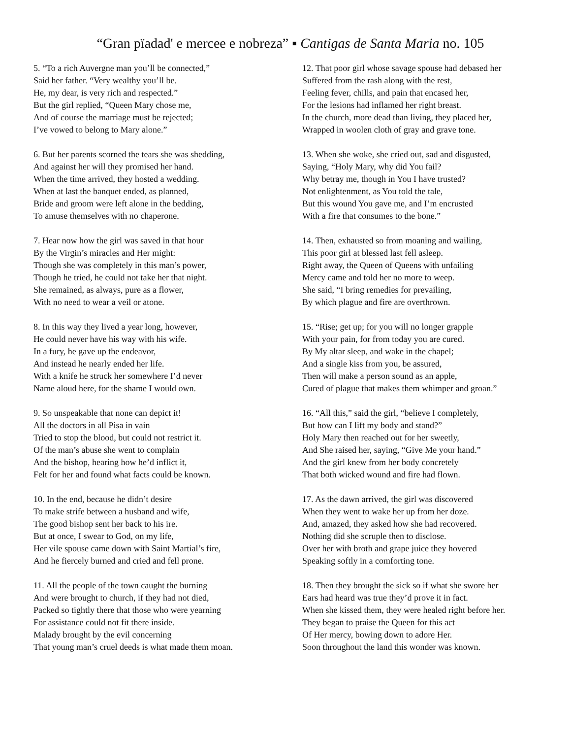“Gran pïadad' e mercee e nobreza” ▪ Cantigas de Santa Maria no. 105
5. “To a rich Auvergne man you’ll be connected,”
Said her father. “Very wealthy you’ll be.
He, my dear, is very rich and respected.”
But the girl replied, “Queen Mary chose me,
And of course the marriage must be rejected;
I’ve vowed to belong to Mary alone.”
6. But her parents scorned the tears she was shedding,
And against her will they promised her hand.
When the time arrived, they hosted a wedding.
When at last the banquet ended, as planned,
Bride and groom were left alone in the bedding,
To amuse themselves with no chaperone.
7. Hear now how the girl was saved in that hour
By the Virgin’s miracles and Her might:
Though she was completely in this man’s power,
Though he tried, he could not take her that night.
She remained, as always, pure as a flower,
With no need to wear a veil or atone.
8. In this way they lived a year long, however,
He could never have his way with his wife.
In a fury, he gave up the endeavor,
And instead he nearly ended her life.
With a knife he struck her somewhere I’d never
Name aloud here, for the shame I would own.
9. So unspeakable that none can depict it!
All the doctors in all Pisa in vain
Tried to stop the blood, but could not restrict it.
Of the man’s abuse she went to complain
And the bishop, hearing how he’d inflict it,
Felt for her and found what facts could be known.
10. In the end, because he didn’t desire
To make strife between a husband and wife,
The good bishop sent her back to his ire.
But at once, I swear to God, on my life,
Her vile spouse came down with Saint Martial’s fire,
And he fiercely burned and cried and fell prone.
11. All the people of the town caught the burning
And were brought to church, if they had not died,
Packed so tightly there that those who were yearning
For assistance could not fit there inside.
Malady brought by the evil concerning
That young man’s cruel deeds is what made them moan.
12. That poor girl whose savage spouse had debased her
Suffered from the rash along with the rest,
Feeling fever, chills, and pain that encased her,
For the lesions had inflamed her right breast.
In the church, more dead than living, they placed her,
Wrapped in woolen cloth of gray and grave tone.
13. When she woke, she cried out, sad and disgusted,
Saying, “Holy Mary, why did You fail?
Why betray me, though in You I have trusted?
Not enlightenment, as You told the tale,
But this wound You gave me, and I’m encrusted
With a fire that consumes to the bone.”
14. Then, exhausted so from moaning and wailing,
This poor girl at blessed last fell asleep.
Right away, the Queen of Queens with unfailing
Mercy came and told her no more to weep.
She said, “I bring remedies for prevailing,
By which plague and fire are overthrown.
15. “Rise; get up; for you will no longer grapple
With your pain, for from today you are cured.
By My altar sleep, and wake in the chapel;
And a single kiss from you, be assured,
Then will make a person sound as an apple,
Cured of plague that makes them whimper and groan.”
16. “All this,” said the girl, “believe I completely,
But how can I lift my body and stand?”
Holy Mary then reached out for her sweetly,
And She raised her, saying, “Give Me your hand.”
And the girl knew from her body concretely
That both wicked wound and fire had flown.
17. As the dawn arrived, the girl was discovered
When they went to wake her up from her doze.
And, amazed, they asked how she had recovered.
Nothing did she scruple then to disclose.
Over her with broth and grape juice they hovered
Speaking softly in a comforting tone.
18. Then they brought the sick so if what she swore her
Ears had heard was true they’d prove it in fact.
When she kissed them, they were healed right before her.
They began to praise the Queen for this act
Of Her mercy, bowing down to adore Her.
Soon throughout the land this wonder was known.